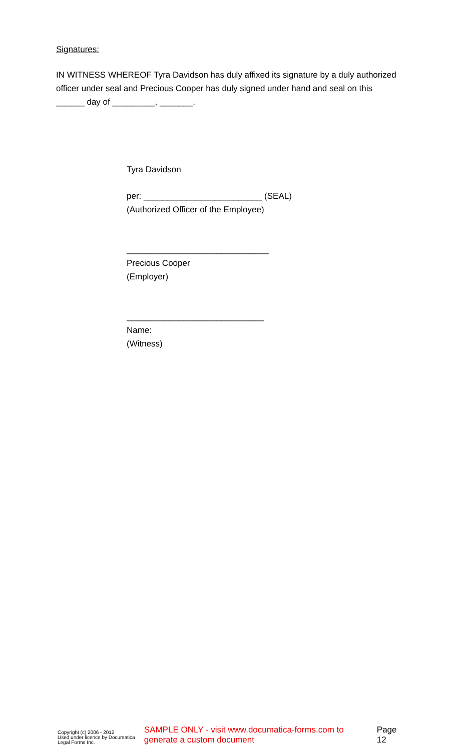Signatures:
IN WITNESS WHEREOF Tyra Davidson has duly affixed its signature by a duly authorized officer under seal and Precious Cooper has duly signed under hand and seal on this ______ day of _________, _______.
Tyra Davidson
per: _________________________ (SEAL)
(Authorized Officer of the Employee)
______________________________
Precious Cooper
(Employer)
_____________________________
Name:
(Witness)
Copyright (c) 2006 - 2012
Used under licence by Documatica Legal Forms Inc.
SAMPLE ONLY - visit www.documatica-forms.com to generate a custom document
Page 12